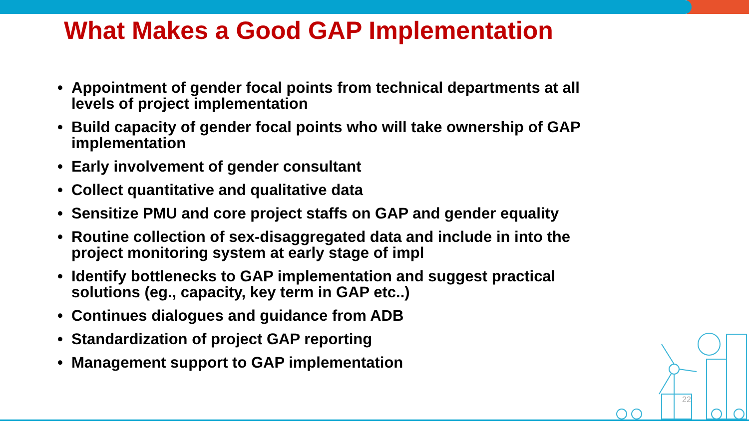What Makes a Good GAP Implementation
• Appointment of gender focal points from technical departments at all levels of project implementation
• Build capacity of gender focal points who will take ownership of GAP implementation
• Early involvement of gender consultant
• Collect quantitative and qualitative data
• Sensitize PMU and core project staffs on GAP and gender equality
• Routine collection of sex-disaggregated data and include in into the project monitoring system at early stage of impl
• Identify bottlenecks to GAP implementation and suggest practical solutions (eg., capacity, key term in GAP etc..)
• Continues dialogues and guidance from ADB
• Standardization of project GAP reporting
• Management support to GAP implementation
22